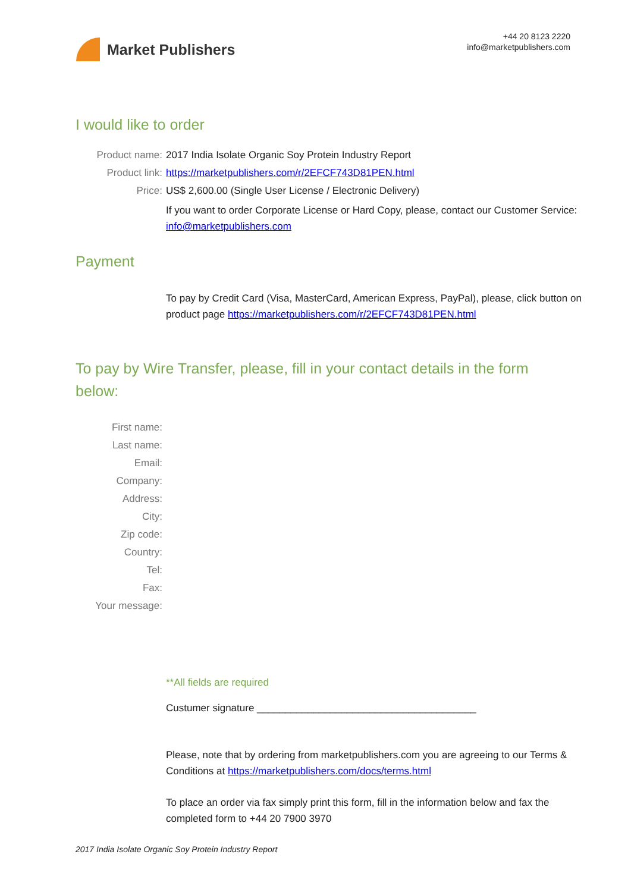Market Publishers
+44 20 8123 2220
info@marketpublishers.com
I would like to order
Product name: 2017 India Isolate Organic Soy Protein Industry Report
Product link: https://marketpublishers.com/r/2EFCF743D81PEN.html
Price: US$ 2,600.00 (Single User License / Electronic Delivery)
If you want to order Corporate License or Hard Copy, please, contact our Customer Service:
info@marketpublishers.com
Payment
To pay by Credit Card (Visa, MasterCard, American Express, PayPal), please, click button on product page https://marketpublishers.com/r/2EFCF743D81PEN.html
To pay by Wire Transfer, please, fill in your contact details in the form below:
First name:
Last name:
Email:
Company:
Address:
City:
Zip code:
Country:
Tel:
Fax:
Your message:
**All fields are required
Custumer signature _______________________________________
Please, note that by ordering from marketpublishers.com you are agreeing to our Terms & Conditions at https://marketpublishers.com/docs/terms.html
To place an order via fax simply print this form, fill in the information below and fax the completed form to +44 20 7900 3970
2017 India Isolate Organic Soy Protein Industry Report